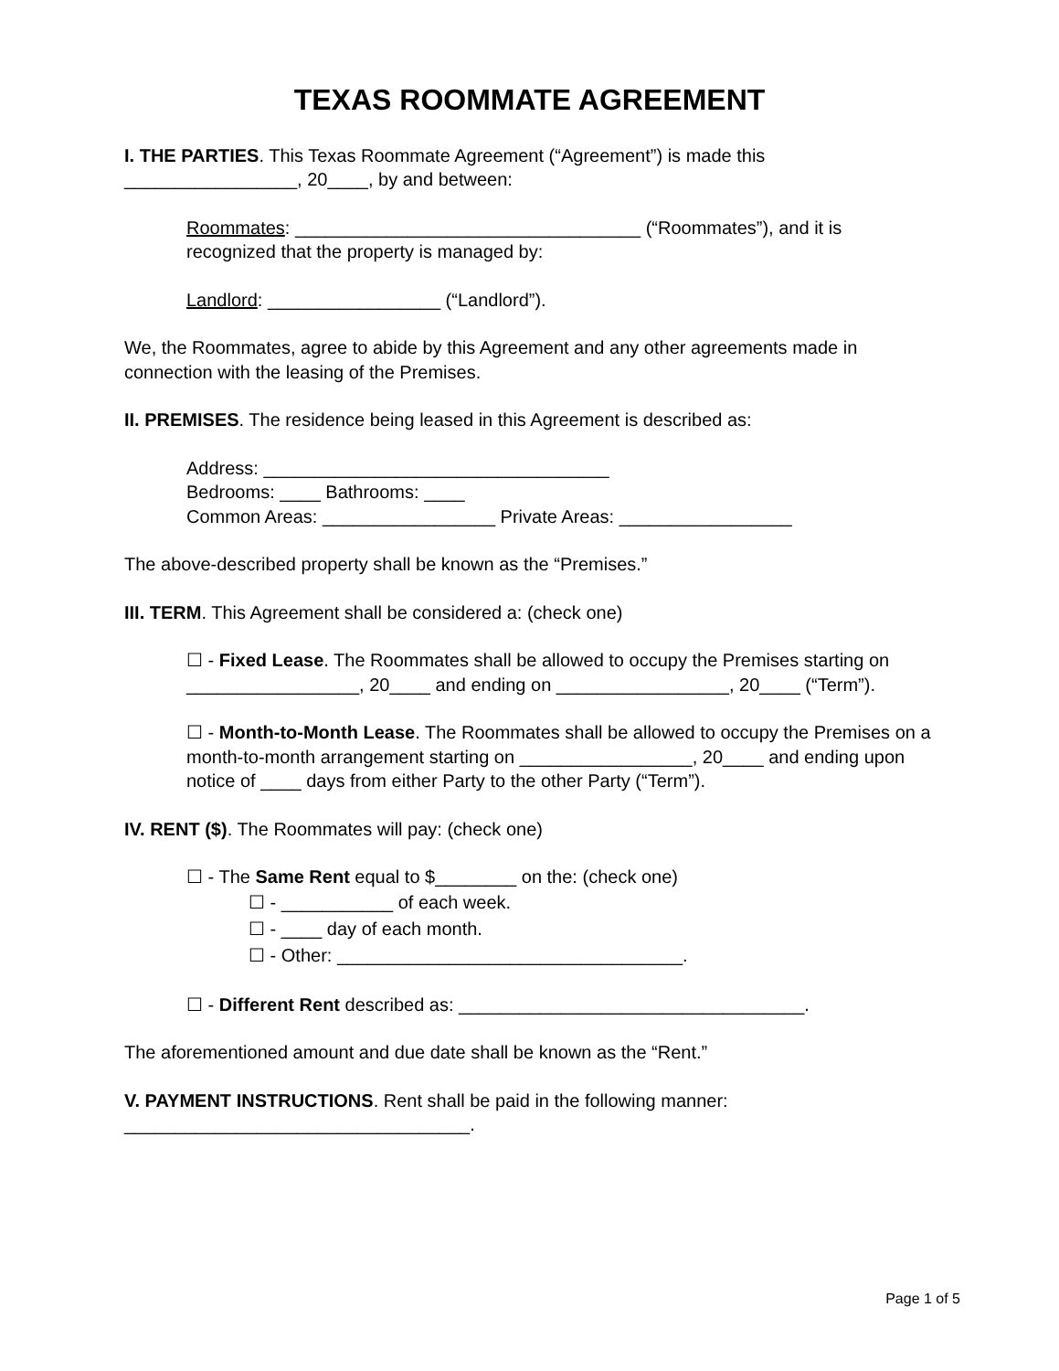TEXAS ROOMMATE AGREEMENT
I. THE PARTIES. This Texas Roommate Agreement (“Agreement”) is made this _________________, 20____, by and between:
Roommates: __________________________________ (“Roommates”), and it is recognized that the property is managed by:
Landlord: _________________ (“Landlord”).
We, the Roommates, agree to abide by this Agreement and any other agreements made in connection with the leasing of the Premises.
II. PREMISES. The residence being leased in this Agreement is described as:
Address: __________________________________
Bedrooms: ____ Bathrooms: ____
Common Areas: _________________ Private Areas: _________________
The above-described property shall be known as the “Premises.”
III. TERM. This Agreement shall be considered a: (check one)
☐ - Fixed Lease. The Roommates shall be allowed to occupy the Premises starting on _________________, 20____ and ending on _________________, 20____ (“Term”).
☐ - Month-to-Month Lease. The Roommates shall be allowed to occupy the Premises on a month-to-month arrangement starting on _________________, 20____ and ending upon notice of ____ days from either Party to the other Party (“Term”).
IV. RENT ($). The Roommates will pay: (check one)
☐ - The Same Rent equal to $________ on the: (check one)
☐ - ___________ of each week.
☐ - ____ day of each month.
☐ - Other: __________________________________.
☐ - Different Rent described as: __________________________________.
The aforementioned amount and due date shall be known as the “Rent.”
V. PAYMENT INSTRUCTIONS. Rent shall be paid in the following manner: __________________________________.
Page 1 of 5